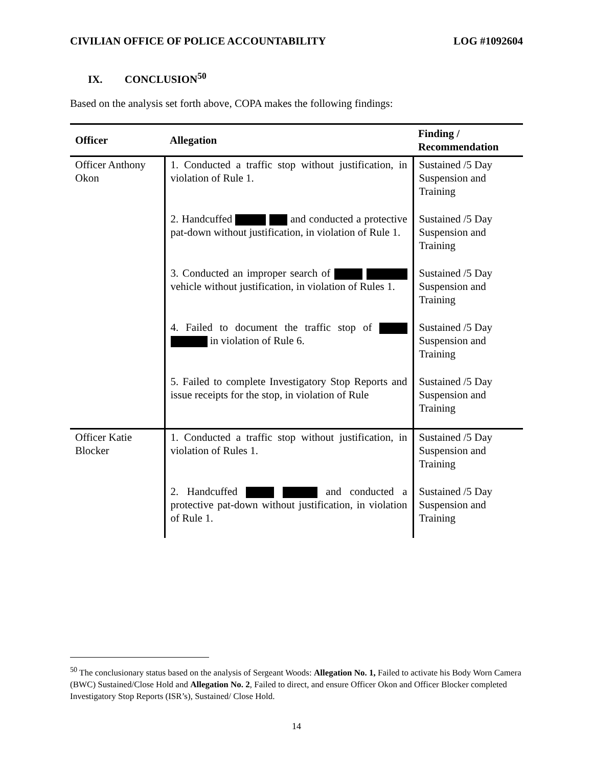CIVILIAN OFFICE OF POLICE ACCOUNTABILITY LOG #1092604
IX. CONCLUSION<sup>50</sup>
Based on the analysis set forth above, COPA makes the following findings:
| Officer | Allegation | Finding / Recommendation |
| --- | --- | --- |
| Officer Anthony Okon | 1. Conducted a traffic stop without justification, in violation of Rule 1. | Sustained /5 Day Suspension and Training |
| | 2. Handcuffed and conducted a protective pat-down without justification, in violation of Rule 1. | Sustained /5 Day Suspension and Training |
| | 3. Conducted an improper search of vehicle without justification, in violation of Rules 1. | Sustained /5 Day Suspension and Training |
| | 4. Failed to document the traffic stop of in violation of Rule 6. | Sustained /5 Day Suspension and Training |
| | 5. Failed to complete Investigatory Stop Reports and issue receipts for the stop, in violation of Rule | Sustained /5 Day Suspension and Training |
| Officer Katie Blocker | 1. Conducted a traffic stop without justification, in violation of Rules 1. | Sustained /5 Day Suspension and Training |
| | 2. Handcuffed and conducted a protective pat-down without justification, in violation of Rule 1. | Sustained /5 Day Suspension and Training |
<sup>50</sup> The conclusionary status based on the analysis of Sergeant Woods: Allegation No. 1, Failed to activate his Body Worn Camera (BWC) Sustained/Close Hold and Allegation No. 2, Failed to direct, and ensure Officer Okon and Officer Blocker completed Investigatory Stop Reports (ISR’s), Sustained/ Close Hold.
14